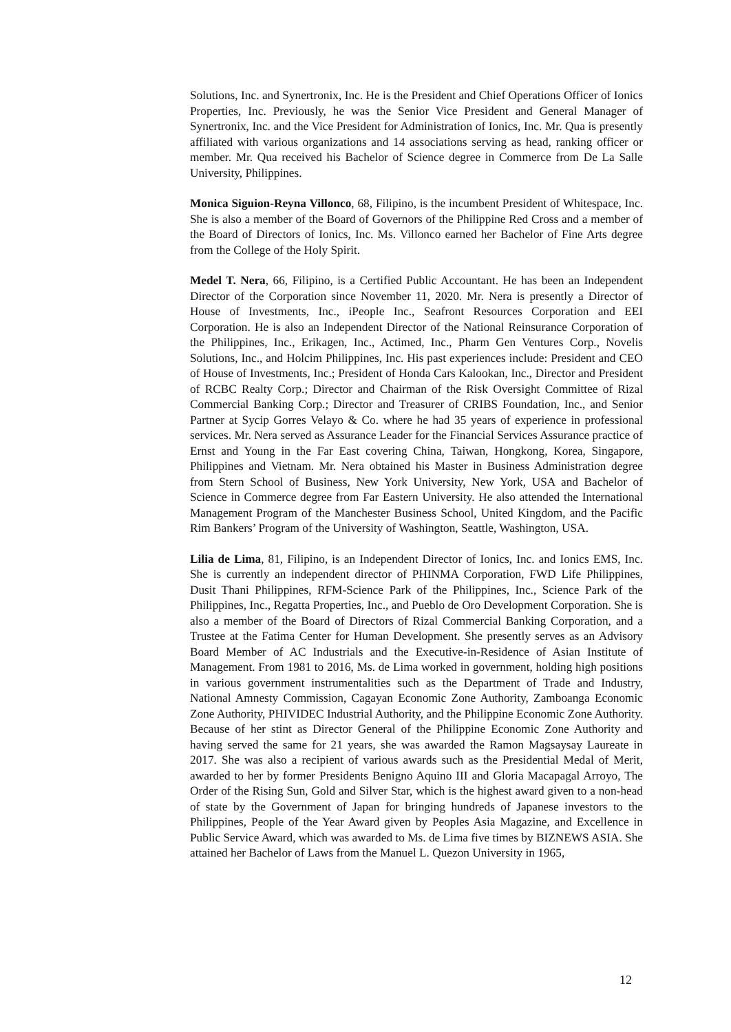Solutions, Inc. and Synertronix, Inc. He is the President and Chief Operations Officer of Ionics Properties, Inc. Previously, he was the Senior Vice President and General Manager of Synertronix, Inc. and the Vice President for Administration of Ionics, Inc. Mr. Qua is presently affiliated with various organizations and 14 associations serving as head, ranking officer or member. Mr. Qua received his Bachelor of Science degree in Commerce from De La Salle University, Philippines.
Monica Siguion-Reyna Villonco, 68, Filipino, is the incumbent President of Whitespace, Inc. She is also a member of the Board of Governors of the Philippine Red Cross and a member of the Board of Directors of Ionics, Inc. Ms. Villonco earned her Bachelor of Fine Arts degree from the College of the Holy Spirit.
Medel T. Nera, 66, Filipino, is a Certified Public Accountant. He has been an Independent Director of the Corporation since November 11, 2020. Mr. Nera is presently a Director of House of Investments, Inc., iPeople Inc., Seafront Resources Corporation and EEI Corporation. He is also an Independent Director of the National Reinsurance Corporation of the Philippines, Inc., Erikagen, Inc., Actimed, Inc., Pharm Gen Ventures Corp., Novelis Solutions, Inc., and Holcim Philippines, Inc. His past experiences include: President and CEO of House of Investments, Inc.; President of Honda Cars Kalookan, Inc., Director and President of RCBC Realty Corp.; Director and Chairman of the Risk Oversight Committee of Rizal Commercial Banking Corp.; Director and Treasurer of CRIBS Foundation, Inc., and Senior Partner at Sycip Gorres Velayo & Co. where he had 35 years of experience in professional services. Mr. Nera served as Assurance Leader for the Financial Services Assurance practice of Ernst and Young in the Far East covering China, Taiwan, Hongkong, Korea, Singapore, Philippines and Vietnam. Mr. Nera obtained his Master in Business Administration degree from Stern School of Business, New York University, New York, USA and Bachelor of Science in Commerce degree from Far Eastern University. He also attended the International Management Program of the Manchester Business School, United Kingdom, and the Pacific Rim Bankers’ Program of the University of Washington, Seattle, Washington, USA.
Lilia de Lima, 81, Filipino, is an Independent Director of Ionics, Inc. and Ionics EMS, Inc. She is currently an independent director of PHINMA Corporation, FWD Life Philippines, Dusit Thani Philippines, RFM-Science Park of the Philippines, Inc., Science Park of the Philippines, Inc., Regatta Properties, Inc., and Pueblo de Oro Development Corporation. She is also a member of the Board of Directors of Rizal Commercial Banking Corporation, and a Trustee at the Fatima Center for Human Development. She presently serves as an Advisory Board Member of AC Industrials and the Executive-in-Residence of Asian Institute of Management. From 1981 to 2016, Ms. de Lima worked in government, holding high positions in various government instrumentalities such as the Department of Trade and Industry, National Amnesty Commission, Cagayan Economic Zone Authority, Zamboanga Economic Zone Authority, PHIVIDEC Industrial Authority, and the Philippine Economic Zone Authority. Because of her stint as Director General of the Philippine Economic Zone Authority and having served the same for 21 years, she was awarded the Ramon Magsaysay Laureate in 2017. She was also a recipient of various awards such as the Presidential Medal of Merit, awarded to her by former Presidents Benigno Aquino III and Gloria Macapagal Arroyo, The Order of the Rising Sun, Gold and Silver Star, which is the highest award given to a non-head of state by the Government of Japan for bringing hundreds of Japanese investors to the Philippines, People of the Year Award given by Peoples Asia Magazine, and Excellence in Public Service Award, which was awarded to Ms. de Lima five times by BIZNEWS ASIA. She attained her Bachelor of Laws from the Manuel L. Quezon University in 1965,
12